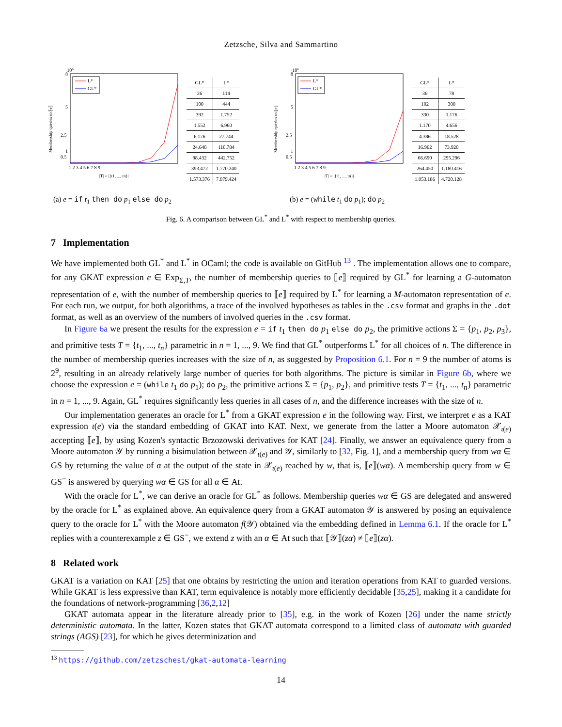Zetzsche, Silva and Sammartino
·106
8
5
2.5
1
0.5
Membership queries to ⟦e⟧
L*
GL*
1 2 3 4 5 6 7 8 9
|T| = |{t1, ..., tn}|
| GL* | L* |
| --- | --- |
| 26 | 114 |
| 100 | 444 |
| 392 | 1.752 |
| 1.552 | 6.960 |
| 6.176 | 27.744 |
| 24.640 | 110.784 |
| 98.432 | 442.752 |
| 393.472 | 1.770.240 |
| 1.573.376 | 7.079.424 |
·106
8
5
2.5
1
0.5
Membership queries to ⟦e⟧
L*
GL*
1 2 3 4 5 6 7 8 9
|T| = |{t1, ..., tn}|
| GL* | L* |
| --- | --- |
| 36 | 78 |
| 102 | 300 |
| 330 | 1.176 |
| 1.170 | 4.656 |
| 4.386 | 18.528 |
| 16.962 | 73.920 |
| 66.690 | 295.296 |
| 264.450 | 1.180.416 |
| 1.053.186 | 4.720.128 |
(a) e = if t<sub>1</sub> then do p<sub>1</sub> else do p<sub>2</sub> (b) e = (while t<sub>1</sub> do p<sub>1</sub>); do p<sub>2</sub>
Fig. 6. A comparison between GL<sup>*</sup> and L<sup>*</sup> with respect to membership queries.
7 Implementation
We have implemented both GL<sup>*</sup> and L<sup>*</sup> in OCaml; the code is available on GitHub <sup>13</sup> . The implementation allows one to compare, for any GKAT expression e ∈ Exp<sub>Σ,T</sub>, the number of membership queries to ⟦e⟧ required by GL<sup>*</sup> for learning a G-automaton representation of e, with the number of membership queries to ⟦e⟧ required by L<sup>*</sup> for learning a M-automaton representation of e. For each run, we output, for both algorithms, a trace of the involved hypotheses as tables in the .csv format and graphs in the .dot format, as well as an overview of the numbers of involved queries in the .csv format.
In Figure 6a we present the results for the expression e = if t<sub>1</sub> then do p<sub>1</sub> else do p<sub>2</sub>, the primitive actions Σ = {p<sub>1</sub>, p<sub>2</sub>, p<sub>3</sub>}, and primitive tests T = {t<sub>1</sub>, ..., t<sub>n</sub>} parametric in n = 1, ..., 9. We find that GL<sup>*</sup> outperforms L<sup>*</sup> for all choices of n. The difference in the number of membership queries increases with the size of n, as suggested by Proposition 6.1. For n = 9 the number of atoms is 2<sup>9</sup>, resulting in an already relatively large number of queries for both algorithms. The picture is similar in Figure 6b, where we choose the expression e = (while t<sub>1</sub> do p<sub>1</sub>); do p<sub>2</sub>, the primitive actions Σ = {p<sub>1</sub>, p<sub>2</sub>}, and primitive tests T = {t<sub>1</sub>, ..., t<sub>n</sub>} parametric in n = 1, ..., 9. Again, GL<sup>*</sup> requires significantly less queries in all cases of n, and the difference increases with the size of n.
Our implementation generates an oracle for L<sup>*</sup> from a GKAT expression e in the following way. First, we interpret e as a KAT expression ι(e) via the standard embedding of GKAT into KAT. Next, we generate from the latter a Moore automaton 𝒳<sub>ι(e)</sub> accepting ⟦e⟧, by using Kozen's syntactic Brzozowski derivatives for KAT [24]. Finally, we answer an equivalence query from a Moore automaton 𝒴 by running a bisimulation between 𝒳<sub>ι(e)</sub> and 𝒴, similarly to [32, Fig. 1], and a membership query from wα ∈ GS by returning the value of α at the output of the state in 𝒳<sub>ι(e)</sub> reached by w, that is, ⟦e⟧(wα). A membership query from w ∈ GS<sup>−</sup> is answered by querying wα ∈ GS for all α ∈ At.
With the oracle for L<sup>*</sup>, we can derive an oracle for GL<sup>*</sup> as follows. Membership queries wα ∈ GS are delegated and answered by the oracle for L<sup>*</sup> as explained above. An equivalence query from a GKAT automaton 𝒴 is answered by posing an equivalence query to the oracle for L<sup>*</sup> with the Moore automaton f(𝒴) obtained via the embedding defined in Lemma 6.1. If the oracle for L<sup>*</sup> replies with a counterexample z ∈ GS<sup>−</sup>, we extend z with an α ∈ At such that ⟦𝒴⟧(zα) ≠ ⟦e⟧(zα).
8 Related work
GKAT is a variation on KAT [25] that one obtains by restricting the union and iteration operations from KAT to guarded versions. While GKAT is less expressive than KAT, term equivalence is notably more efficiently decidable [35,25], making it a candidate for the foundations of network-programming [36,2,12]
GKAT automata appear in the literature already prior to [35], e.g. in the work of Kozen [26] under the name strictly deterministic automata. In the latter, Kozen states that GKAT automata correspond to a limited class of automata with guarded strings (AGS) [23], for which he gives determinization and
<sup>13</sup> https://github.com/zetzschest/gkat-automata-learning
14